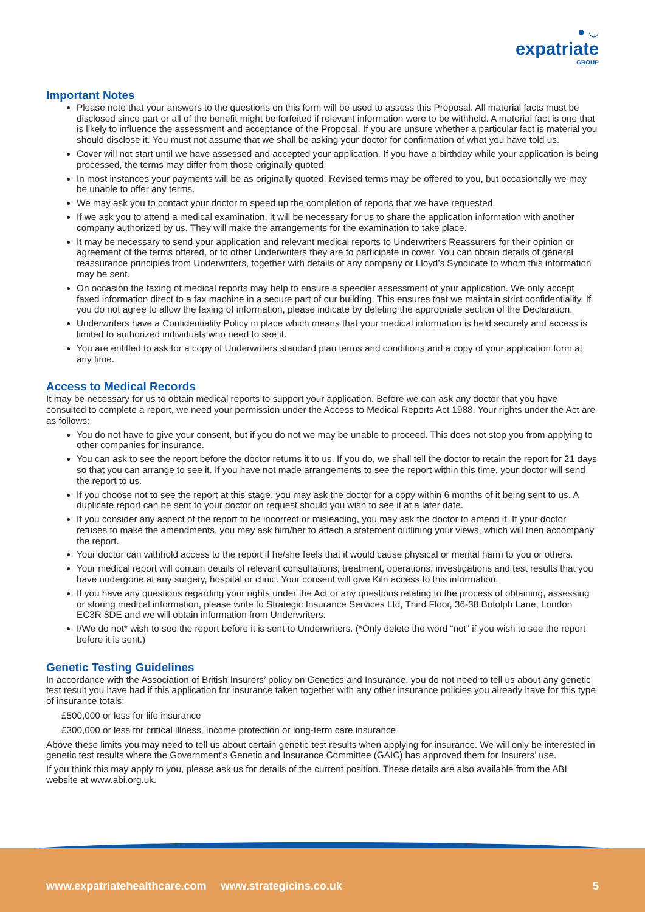● ◡
expatriate
GROUP
Important Notes
Please note that your answers to the questions on this form will be used to assess this Proposal. All material facts must be disclosed since part or all of the benefit might be forfeited if relevant information were to be withheld. A material fact is one that is likely to influence the assessment and acceptance of the Proposal. If you are unsure whether a particular fact is material you should disclose it. You must not assume that we shall be asking your doctor for confirmation of what you have told us.
Cover will not start until we have assessed and accepted your application. If you have a birthday while your application is being processed, the terms may differ from those originally quoted.
In most instances your payments will be as originally quoted. Revised terms may be offered to you, but occasionally we may be unable to offer any terms.
We may ask you to contact your doctor to speed up the completion of reports that we have requested.
If we ask you to attend a medical examination, it will be necessary for us to share the application information with another company authorized by us. They will make the arrangements for the examination to take place.
It may be necessary to send your application and relevant medical reports to Underwriters Reassurers for their opinion or agreement of the terms offered, or to other Underwriters they are to participate in cover. You can obtain details of general reassurance principles from Underwriters, together with details of any company or Lloyd’s Syndicate to whom this information may be sent.
On occasion the faxing of medical reports may help to ensure a speedier assessment of your application. We only accept faxed information direct to a fax machine in a secure part of our building. This ensures that we maintain strict confidentiality. If you do not agree to allow the faxing of information, please indicate by deleting the appropriate section of the Declaration.
Underwriters have a Confidentiality Policy in place which means that your medical information is held securely and access is limited to authorized individuals who need to see it.
You are entitled to ask for a copy of Underwriters standard plan terms and conditions and a copy of your application form at any time.
Access to Medical Records
It may be necessary for us to obtain medical reports to support your application. Before we can ask any doctor that you have consulted to complete a report, we need your permission under the Access to Medical Reports Act 1988. Your rights under the Act are as follows:
You do not have to give your consent, but if you do not we may be unable to proceed. This does not stop you from applying to other companies for insurance.
You can ask to see the report before the doctor returns it to us. If you do, we shall tell the doctor to retain the report for 21 days so that you can arrange to see it. If you have not made arrangements to see the report within this time, your doctor will send the report to us.
If you choose not to see the report at this stage, you may ask the doctor for a copy within 6 months of it being sent to us. A duplicate report can be sent to your doctor on request should you wish to see it at a later date.
If you consider any aspect of the report to be incorrect or misleading, you may ask the doctor to amend it. If your doctor refuses to make the amendments, you may ask him/her to attach a statement outlining your views, which will then accompany the report.
Your doctor can withhold access to the report if he/she feels that it would cause physical or mental harm to you or others.
Your medical report will contain details of relevant consultations, treatment, operations, investigations and test results that you have undergone at any surgery, hospital or clinic. Your consent will give Kiln access to this information.
If you have any questions regarding your rights under the Act or any questions relating to the process of obtaining, assessing or storing medical information, please write to Strategic Insurance Services Ltd, Third Floor, 36-38 Botolph Lane, London EC3R 8DE and we will obtain information from Underwriters.
I/We do not* wish to see the report before it is sent to Underwriters. (*Only delete the word “not” if you wish to see the report before it is sent.)
Genetic Testing Guidelines
In accordance with the Association of British Insurers’ policy on Genetics and Insurance, you do not need to tell us about any genetic test result you have had if this application for insurance taken together with any other insurance policies you already have for this type of insurance totals:
£500,000 or less for life insurance
£300,000 or less for critical illness, income protection or long-term care insurance
Above these limits you may need to tell us about certain genetic test results when applying for insurance. We will only be interested in genetic test results where the Government’s Genetic and Insurance Committee (GAIC) has approved them for Insurers’ use.
If you think this may apply to you, please ask us for details of the current position. These details are also available from the ABI website at www.abi.org.uk.
www.expatriatehealthcare.com www.strategicins.co.uk 5